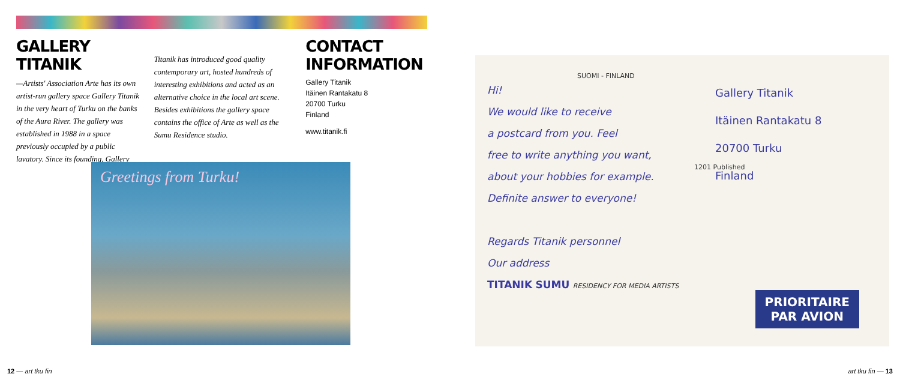GALLERY TITANIK
—Artists' Association Arte has its own artist-run gallery space Gallery Titanik in the very heart of Turku on the banks of the Aura River. The gallery was established in 1988 in a space previously occupied by a public lavatory. Since its founding, Gallery
Titanik has introduced good quality contemporary art, hosted hundreds of interesting exhibitions and acted as an alternative choice in the local art scene. Besides exhibitions the gallery space contains the office of Arte as well as the Sumu Residence studio.
CONTACT INFORMATION
Gallery Titanik
Itäinen Rantakatu 8
20700 Turku
Finland
www.titanik.fi
Greetings from Turku!
SUOMI - FINLAND
Hi!
We would like to receive
a postcard from you. Feel
free to write anything you want,
about your hobbies for example.
Definite answer to everyone!
Regards Titanik personnel
Our address
TITANIK SUMU RESIDENCY FOR MEDIA ARTISTS
1201 Published
Gallery Titanik
Itäinen Rantakatu 8
20700 Turku
Finland
PRIORITAIRE
PAR AVION
12 — art tku fin art tku fin — 13